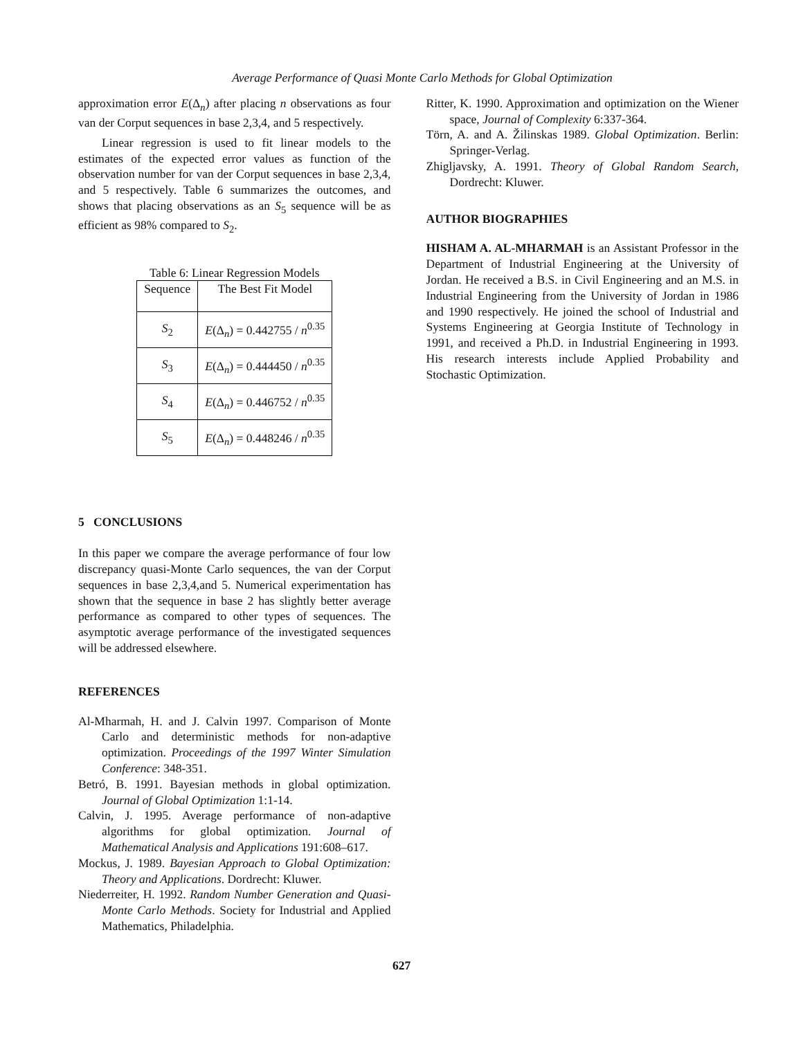Average Performance of Quasi Monte Carlo Methods for Global Optimization
approximation error E(Δ<sub>n</sub>) after placing n observations as four van der Corput sequences in base 2,3,4, and 5 respectively.
Linear regression is used to fit linear models to the estimates of the expected error values as function of the observation number for van der Corput sequences in base 2,3,4, and 5 respectively. Table 6 summarizes the outcomes, and shows that placing observations as an S<sub>5</sub> sequence will be as efficient as 98% compared to S<sub>2</sub>.
Table 6: Linear Regression Models
| Sequence | The Best Fit Model |
| --- | --- |
| S<sub>2</sub> | E (Δ<sub>n</sub>) = 0.442755 / n<sup>0.35</sup> |
| S<sub>3</sub> | E (Δ<sub>n</sub>) = 0.444450 / n<sup>0.35</sup> |
| S<sub>4</sub> | E (Δ<sub>n</sub>) = 0.446752 / n<sup>0.35</sup> |
| S<sub>5</sub> | E (Δ<sub>n</sub>) = 0.448246 / n<sup>0.35</sup> |
5 CONCLUSIONS
In this paper we compare the average performance of four low discrepancy quasi-Monte Carlo sequences, the van der Corput sequences in base 2,3,4,and 5. Numerical experimentation has shown that the sequence in base 2 has slightly better average performance as compared to other types of sequences. The asymptotic average performance of the investigated sequences will be addressed elsewhere.
REFERENCES
Al-Mharmah, H. and J. Calvin 1997. Comparison of Monte Carlo and deterministic methods for non-adaptive optimization. Proceedings of the 1997 Winter Simulation Conference: 348-351.
Betró, B. 1991. Bayesian methods in global optimization. Journal of Global Optimization 1:1-14.
Calvin, J. 1995. Average performance of non-adaptive algorithms for global optimization. Journal of Mathematical Analysis and Applications 191:608–617.
Mockus, J. 1989. Bayesian Approach to Global Optimization: Theory and Applications. Dordrecht: Kluwer.
Niederreiter, H. 1992. Random Number Generation and Quasi-Monte Carlo Methods. Society for Industrial and Applied Mathematics, Philadelphia.
Ritter, K. 1990. Approximation and optimization on the Wiener space, Journal of Complexity 6:337-364.
Törn, A. and A. Žilinskas 1989. Global Optimization. Berlin: Springer-Verlag.
Zhigljavsky, A. 1991. Theory of Global Random Search, Dordrecht: Kluwer.
AUTHOR BIOGRAPHIES
HISHAM A. AL-MHARMAH is an Assistant Professor in the Department of Industrial Engineering at the University of Jordan. He received a B.S. in Civil Engineering and an M.S. in Industrial Engineering from the University of Jordan in 1986 and 1990 respectively. He joined the school of Industrial and Systems Engineering at Georgia Institute of Technology in 1991, and received a Ph.D. in Industrial Engineering in 1993. His research interests include Applied Probability and Stochastic Optimization.
627